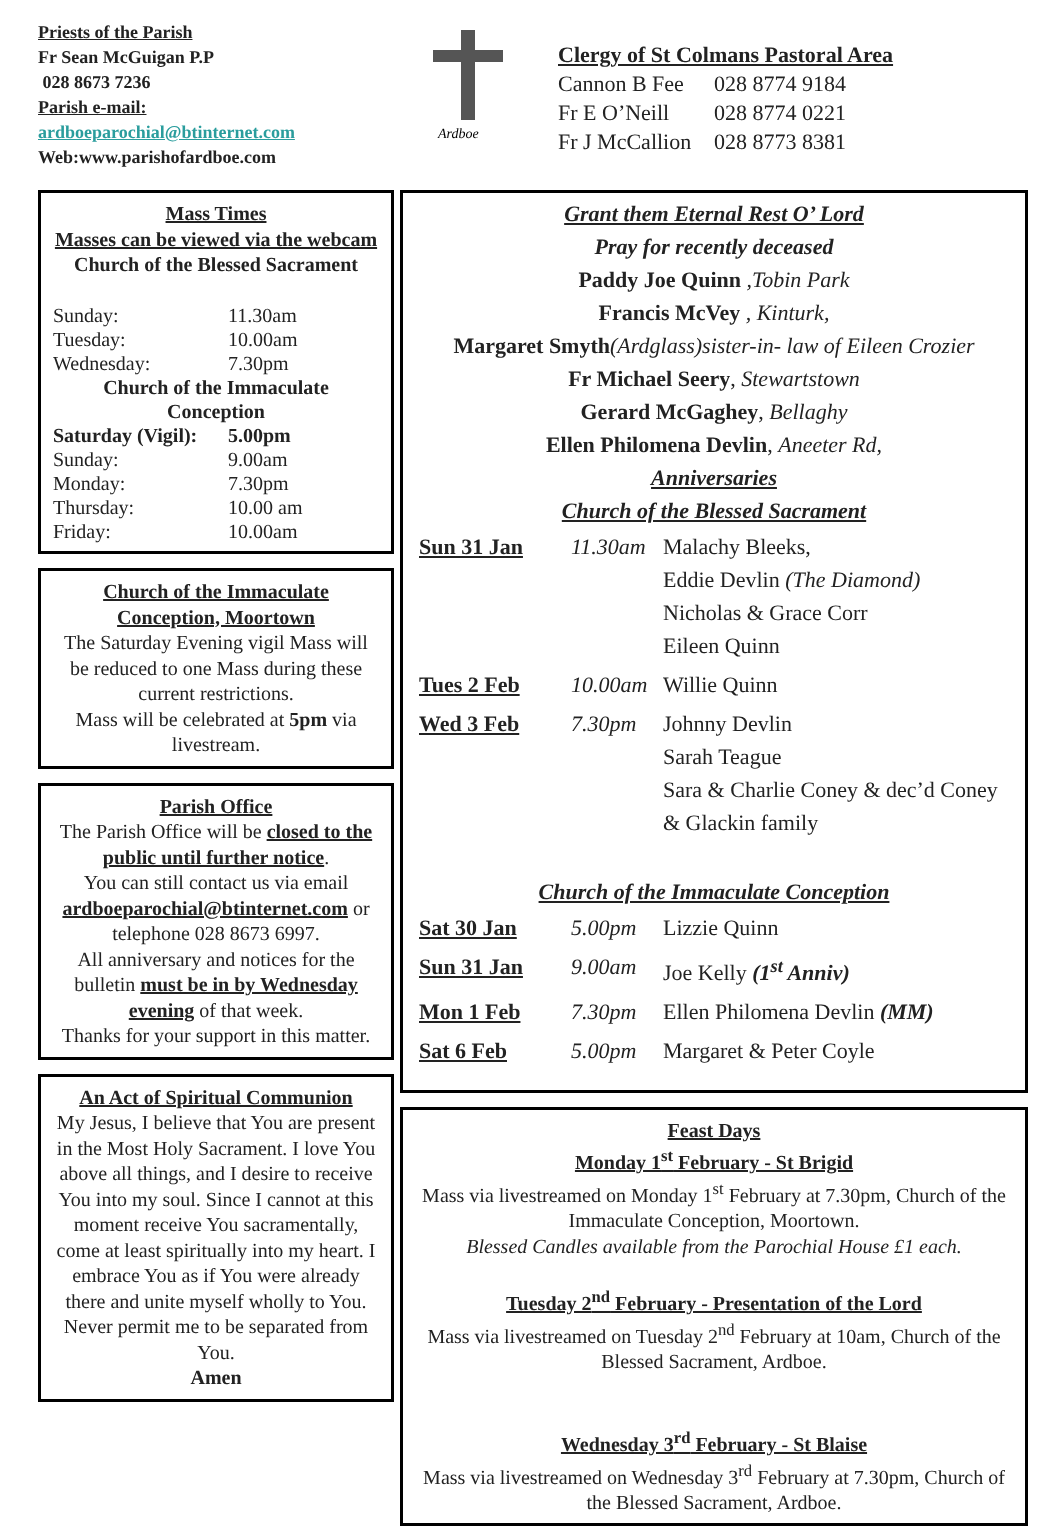Priests of the Parish
Fr Sean McGuigan P.P
028 8673 7236
Parish e-mail:
ardboeparochial@btinternet.com
Web:www.parishofardboe.com
Ardboe
Clergy of St Colmans Pastoral Area
| Cannon B Fee | 028 8774 9184 |
| Fr E O’Neill | 028 8774 0221 |
| Fr J McCallion | 028 8773 8381 |
Mass Times
Masses can be viewed via the webcam
Church of the Blessed Sacrament
| Sunday: | 11.30am |
| Tuesday: | 10.00am |
| Wednesday: | 7.30pm |
| Church of the Immaculate Conception | |
| Saturday (Vigil): | 5.00pm |
| Sunday: | 9.00am |
| Monday: | 7.30pm |
| Thursday: | 10.00 am |
| Friday: | 10.00am |
Church of the Immaculate Conception, Moortown
The Saturday Evening vigil Mass will be reduced to one Mass during these current restrictions.
Mass will be celebrated at 5pm via livestream.
Parish Office
The Parish Office will be closed to the public until further notice.
You can still contact us via email ardboeparochial@btinternet.com or telephone 028 8673 6997.
All anniversary and notices for the bulletin must be in by Wednesday evening of that week.
Thanks for your support in this matter.
An Act of Spiritual Communion
My Jesus, I believe that You are present in the Most Holy Sacrament. I love You above all things, and I desire to receive You into my soul. Since I cannot at this moment receive You sacramentally, come at least spiritually into my heart. I embrace You as if You were already there and unite myself wholly to You. Never permit me to be separated from You.
Amen
Grant them Eternal Rest O’ Lord
Pray for recently deceased
Paddy Joe Quinn ,Tobin Park
Francis McVey , Kinturk,
Margaret Smyth(Ardglass)sister-in- law of Eileen Crozier
Fr Michael Seery, Stewartstown
Gerard McGaghey, Bellaghy
Ellen Philomena Devlin, Aneeter Rd,
Anniversaries
Church of the Blessed Sacrament
| Sun 31 Jan | 11.30am | Malachy Bleeks, Eddie Devlin (The Diamond) Nicholas & Grace Corr Eileen Quinn |
| Tues 2 Feb | 10.00am | Willie Quinn |
| Wed 3 Feb | 7.30pm | Johnny Devlin Sarah Teague Sara & Charlie Coney & dec’d Coney & Glackin family |
Church of the Immaculate Conception
| Sat 30 Jan | 5.00pm | Lizzie Quinn |
| Sun 31 Jan | 9.00am | Joe Kelly (1<sup>st</sup> Anniv) |
| Mon 1 Feb | 7.30pm | Ellen Philomena Devlin (MM) |
| Sat 6 Feb | 5.00pm | Margaret & Peter Coyle |
Feast Days
Monday 1<sup>st</sup> February - St Brigid
Mass via livestreamed on Monday 1<sup>st</sup> February at 7.30pm, Church of the Immaculate Conception, Moortown.
Blessed Candles available from the Parochial House £1 each.
Tuesday 2<sup>nd</sup> February - Presentation of the Lord
Mass via livestreamed on Tuesday 2<sup>nd</sup> February at 10am, Church of the Blessed Sacrament, Ardboe.
Wednesday 3<sup>rd</sup> February - St Blaise
Mass via livestreamed on Wednesday 3<sup>rd</sup> February at 7.30pm, Church of the Blessed Sacrament, Ardboe.